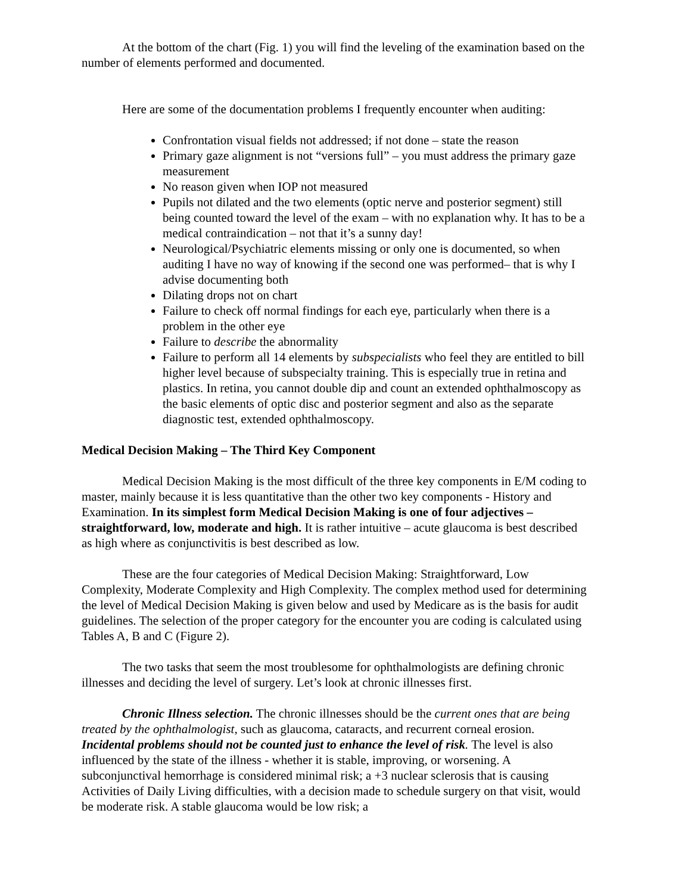At the bottom of the chart (Fig. 1) you will find the leveling of the examination based on the number of elements performed and documented.
Here are some of the documentation problems I frequently encounter when auditing:
Confrontation visual fields not addressed; if not done – state the reason
Primary gaze alignment is not “versions full” – you must address the primary gaze measurement
No reason given when IOP not measured
Pupils not dilated and the two elements (optic nerve and posterior segment) still being counted toward the level of the exam – with no explanation why. It has to be a medical contraindication – not that it’s a sunny day!
Neurological/Psychiatric elements missing or only one is documented, so when auditing I have no way of knowing if the second one was performed– that is why I advise documenting both
Dilating drops not on chart
Failure to check off normal findings for each eye, particularly when there is a problem in the other eye
Failure to describe the abnormality
Failure to perform all 14 elements by subspecialists who feel they are entitled to bill higher level because of subspecialty training. This is especially true in retina and plastics. In retina, you cannot double dip and count an extended ophthalmoscopy as the basic elements of optic disc and posterior segment and also as the separate diagnostic test, extended ophthalmoscopy.
Medical Decision Making – The Third Key Component
Medical Decision Making is the most difficult of the three key components in E/M coding to master, mainly because it is less quantitative than the other two key components - History and Examination. In its simplest form Medical Decision Making is one of four adjectives – straightforward, low, moderate and high. It is rather intuitive – acute glaucoma is best described as high where as conjunctivitis is best described as low.
These are the four categories of Medical Decision Making: Straightforward, Low Complexity, Moderate Complexity and High Complexity. The complex method used for determining the level of Medical Decision Making is given below and used by Medicare as is the basis for audit guidelines. The selection of the proper category for the encounter you are coding is calculated using Tables A, B and C (Figure 2).
The two tasks that seem the most troublesome for ophthalmologists are defining chronic illnesses and deciding the level of surgery. Let’s look at chronic illnesses first.
Chronic Illness selection. The chronic illnesses should be the current ones that are being treated by the ophthalmologist, such as glaucoma, cataracts, and recurrent corneal erosion. Incidental problems should not be counted just to enhance the level of risk. The level is also influenced by the state of the illness - whether it is stable, improving, or worsening. A subconjunctival hemorrhage is considered minimal risk; a +3 nuclear sclerosis that is causing Activities of Daily Living difficulties, with a decision made to schedule surgery on that visit, would be moderate risk. A stable glaucoma would be low risk; a